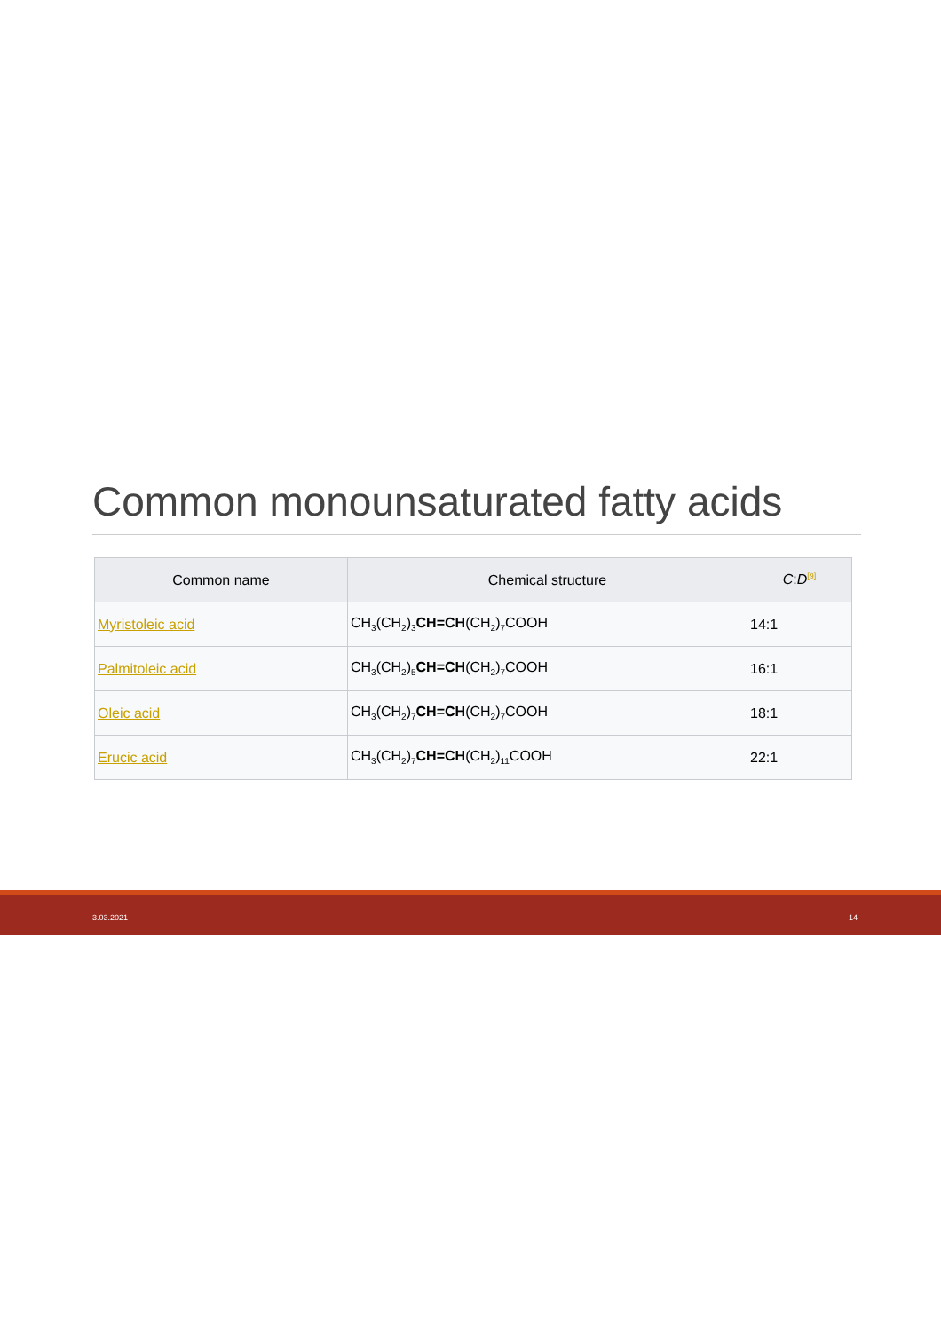Common monounsaturated fatty acids
| Common name | Chemical structure | C : D<sup>[9]</sup> |
| --- | --- | --- |
| Myristoleic acid | CH<sub>3</sub>(CH<sub>2</sub>)<sub>3</sub> CH=CH (CH<sub>2</sub>)<sub>7</sub>COOH | 14:1 |
| Palmitoleic acid | CH<sub>3</sub>(CH<sub>2</sub>)<sub>5</sub> CH=CH (CH<sub>2</sub>)<sub>7</sub>COOH | 16:1 |
| Oleic acid | CH<sub>3</sub>(CH<sub>2</sub>)<sub>7</sub> CH=CH (CH<sub>2</sub>)<sub>7</sub>COOH | 18:1 |
| Erucic acid | CH<sub>3</sub>(CH<sub>2</sub>)<sub>7</sub> CH=CH (CH<sub>2</sub>)<sub>11</sub>COOH | 22:1 |
3.03.2021 14